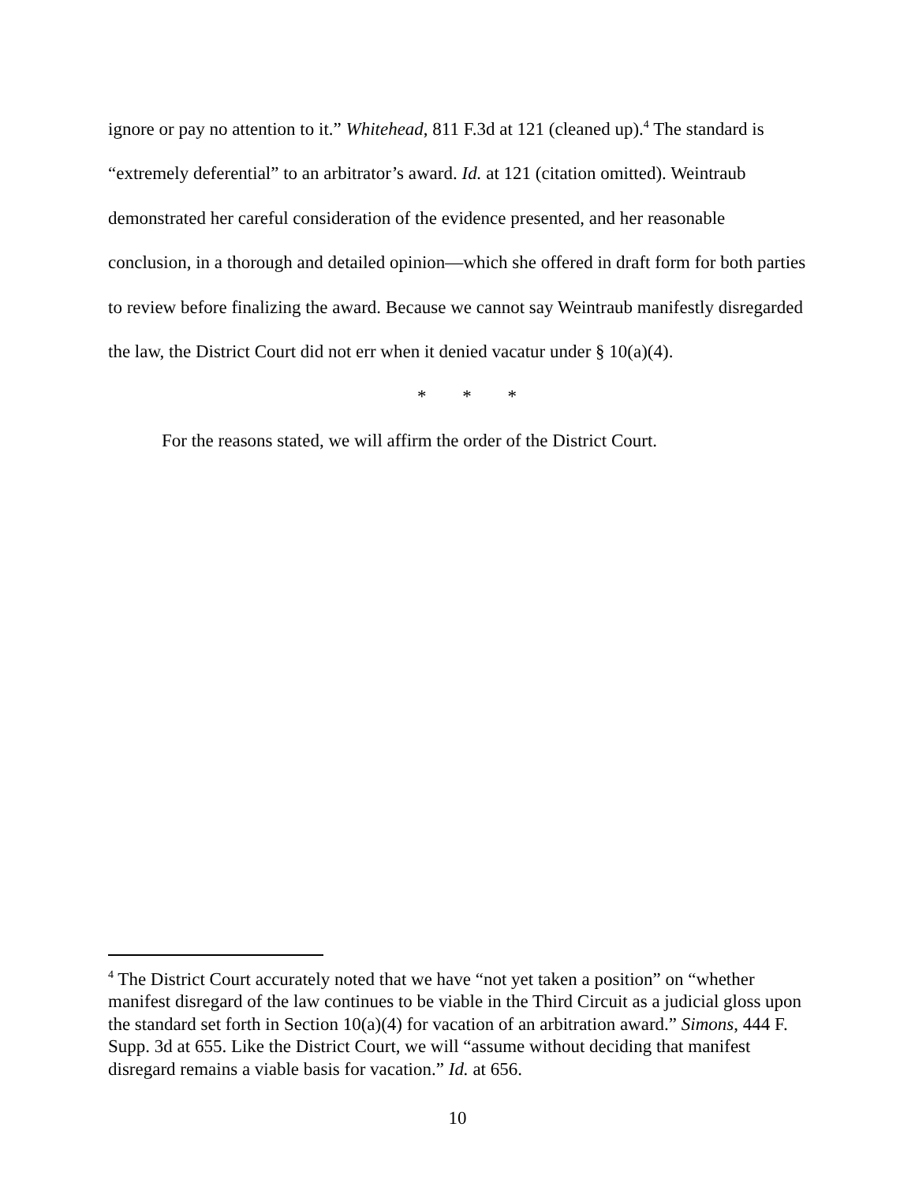ignore or pay no attention to it.” Whitehead, 811 F.3d at 121 (cleaned up).<sup>4</sup> The standard is “extremely deferential” to an arbitrator’s award. Id. at 121 (citation omitted). Weintraub demonstrated her careful consideration of the evidence presented, and her reasonable conclusion, in a thorough and detailed opinion—which she offered in draft form for both parties to review before finalizing the award. Because we cannot say Weintraub manifestly disregarded the law, the District Court did not err when it denied vacatur under § 10(a)(4).
* * *
For the reasons stated, we will affirm the order of the District Court.
<sup>4</sup> The District Court accurately noted that we have “not yet taken a position” on “whether manifest disregard of the law continues to be viable in the Third Circuit as a judicial gloss upon the standard set forth in Section 10(a)(4) for vacation of an arbitration award.” Simons, 444 F. Supp. 3d at 655. Like the District Court, we will “assume without deciding that manifest disregard remains a viable basis for vacation.” Id. at 656.
10